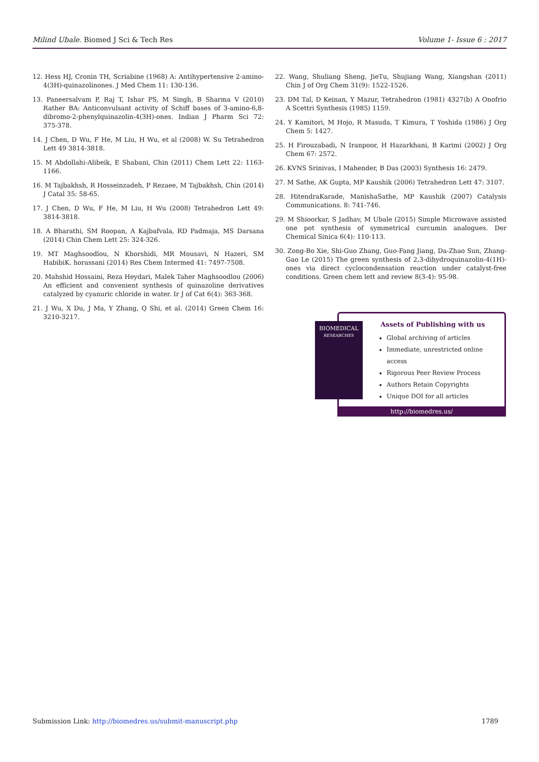Milind Ubale. Biomed J Sci & Tech Res Volume 1- Issue 6 : 2017
12. Hess HJ, Cronin TH, Scriabine (1968) A: Antihypertensive 2-amino-4(3H)-quinazolinones. J Med Chem 11: 130-136.
13. Paneersalvam P, Raj T, Ishar PS, M Singh, B Sharma V (2010) Rather BA: Anticonvulsant activity of Schiff bases of 3-amino-6,8-dibromo-2-phenylquinazolin-4(3H)-ones. Indian J Pharm Sci 72: 375-378.
14. J Chen, D Wu, F He, M Liu, H Wu, et al (2008) W. Su Tetrahedron Lett 49 3814-3818.
15. M Abdollahi-Alibeik, E Shabani, Chin (2011) Chem Lett 22: 1163-1166.
16. M Tajbakhsh, R Hosseinzadeh, P Rezaee, M Tajbakhsh, Chin (2014) J Catal 35: 58-65.
17. J Chen, D Wu, F He, M Liu, H Wu (2008) Tetrahedron Lett 49: 3814-3818.
18. A Bharathi, SM Roopan, A Kajbafvala, RD Padmaja, MS Darsana (2014) Chin Chem Lett 25: 324-326.
19. MT Maghsoodlou, N Khorshidi, MR Mousavi, N Hazeri, SM HabibiK. horassani (2014) Res Chem Intermed 41: 7497-7508.
20. Mahshid Hossaini, Reza Heydari, Malek Taher Maghsoodlou (2006) An efficient and convenient synthesis of quinazoline derivatives catalyzed by cyanuric chloride in water. Ir J of Cat 6(4): 363-368.
21. J Wu, X Du, J Ma, Y Zhang, Q Shi, et al. (2014) Green Chem 16: 3210-3217.
22. Wang, Shuliang Sheng, JieTu, Shujiang Wang, Xiangshan (2011) Chin J of Org Chem 31(9): 1522-1526.
23. DM Tal, D Keinan, Y Mazur, Tetrahedron (1981) 4327(b) A Onofrio A Scettri Synthesis (1985) 1159.
24. Y Kamitori, M Hojo, R Masuda, T Kimura, T Yoshida (1986) J Org Chem 5: 1427.
25. H Firouzabadi, N Iranpoor, H Hazarkhani, B Karimi (2002) J Org Chem 67: 2572.
26. KVNS Srinivas, I Mahender, B Das (2003) Synthesis 16: 2479.
27. M Sathe, AK Gupta, MP Kaushik (2006) Tetrahedron Lett 47: 3107.
28. HitendraKarade, ManishaSathe, MP Kaushik (2007) Catalysis Communications. 8: 741-746.
29. M Shioorkar, S Jadhav, M Ubale (2015) Simple Microwave assisted one pot synthesis of symmetrical curcumin analogues. Der Chemical Sinica 6(4): 110-113.
30. Zong-Bo Xie, Shi-Guo Zhang, Guo-Fang Jiang, Da-Zhao Sun, Zhang-Gao Le (2015) The green synthesis of 2,3-dihydroquinazolin-4(1H)-ones via direct cyclocondensation reaction under catalyst-free conditions. Green chem lett and review 8(3-4): 95-98.
Assets of Publishing with us
Global archiving of articles
Immediate, unrestricted online access
Rigorous Peer Review Process
Authors Retain Copyrights
Unique DOI for all articles
BIOMEDICAL
RESEARCHES
http://biomedres.us/
Submission Link: http://biomedres.us/submit-manuscript.php 1789